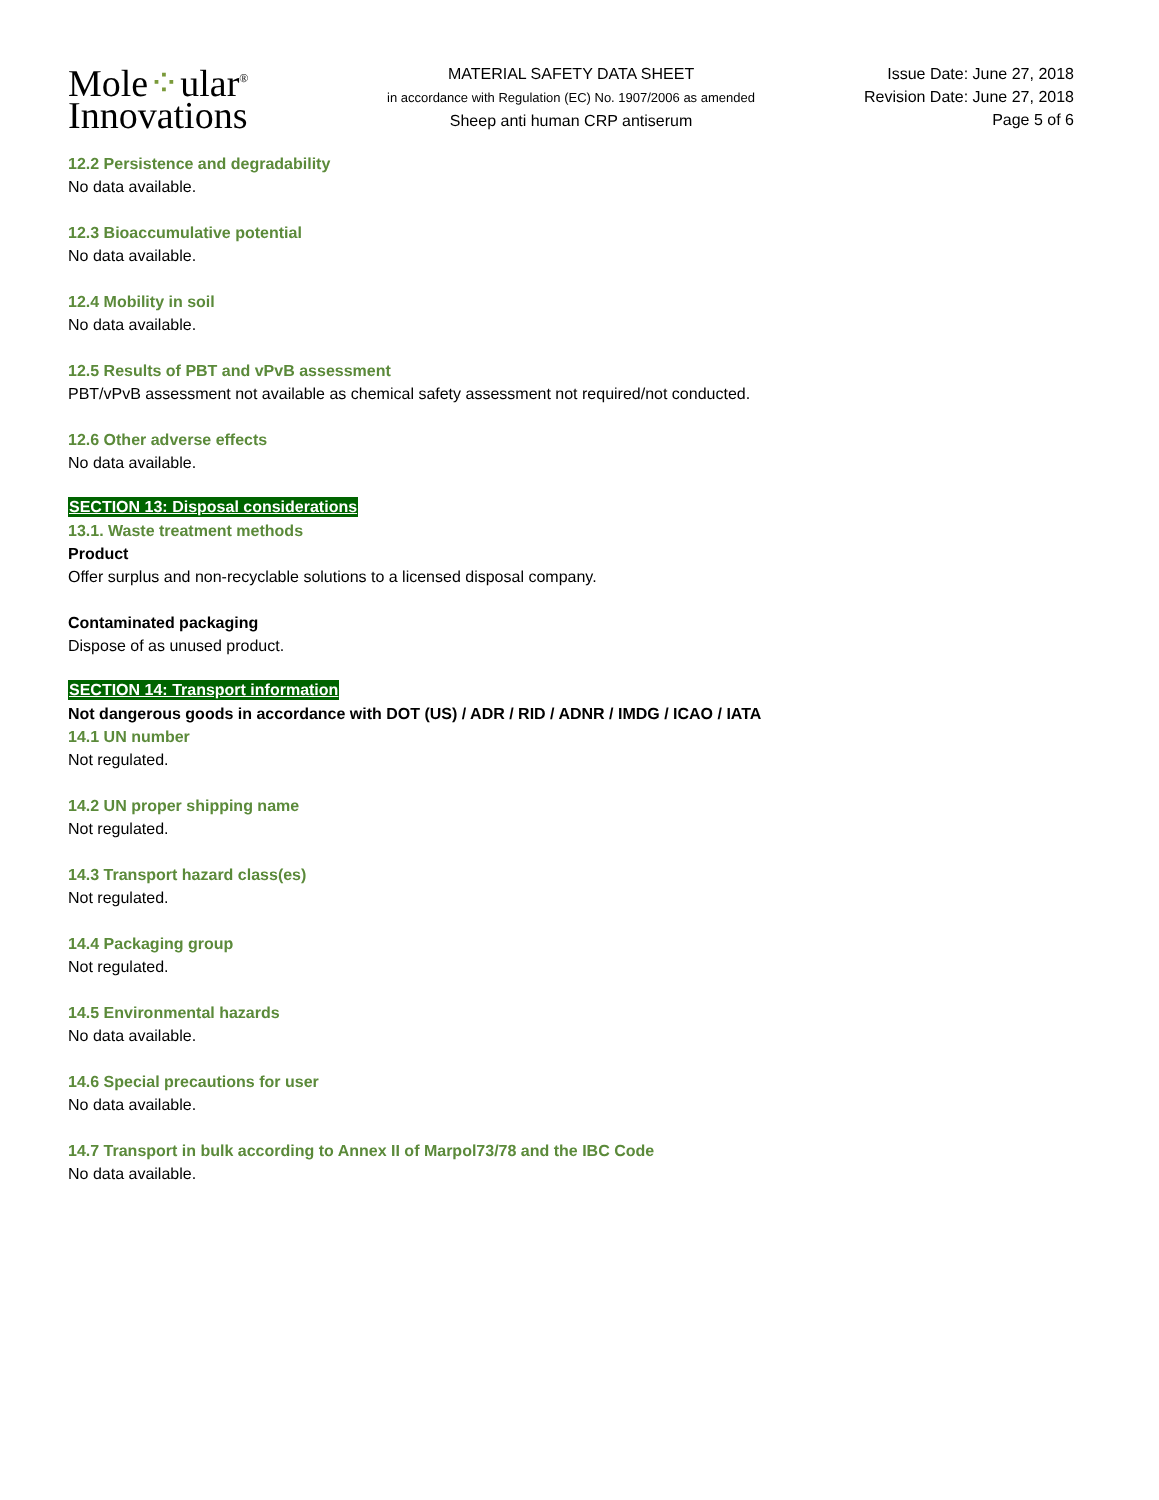Mole⁘ular<sup>®</sup>
Innovations
MATERIAL SAFETY DATA SHEET
in accordance with Regulation (EC) No. 1907/2006 as amended
Sheep anti human CRP antiserum
Issue Date: June 27, 2018
Revision Date: June 27, 2018
Page 5 of 6
12.2 Persistence and degradability
No data available.
12.3 Bioaccumulative potential
No data available.
12.4 Mobility in soil
No data available.
12.5 Results of PBT and vPvB assessment
PBT/vPvB assessment not available as chemical safety assessment not required/not conducted.
12.6 Other adverse effects
No data available.
SECTION 13: Disposal considerations
13.1. Waste treatment methods
Product
Offer surplus and non-recyclable solutions to a licensed disposal company.
Contaminated packaging
Dispose of as unused product.
SECTION 14: Transport information
Not dangerous goods in accordance with DOT (US) / ADR / RID / ADNR / IMDG / ICAO / IATA
14.1 UN number
Not regulated.
14.2 UN proper shipping name
Not regulated.
14.3 Transport hazard class(es)
Not regulated.
14.4 Packaging group
Not regulated.
14.5 Environmental hazards
No data available.
14.6 Special precautions for user
No data available.
14.7 Transport in bulk according to Annex II of Marpol73/78 and the IBC Code
No data available.